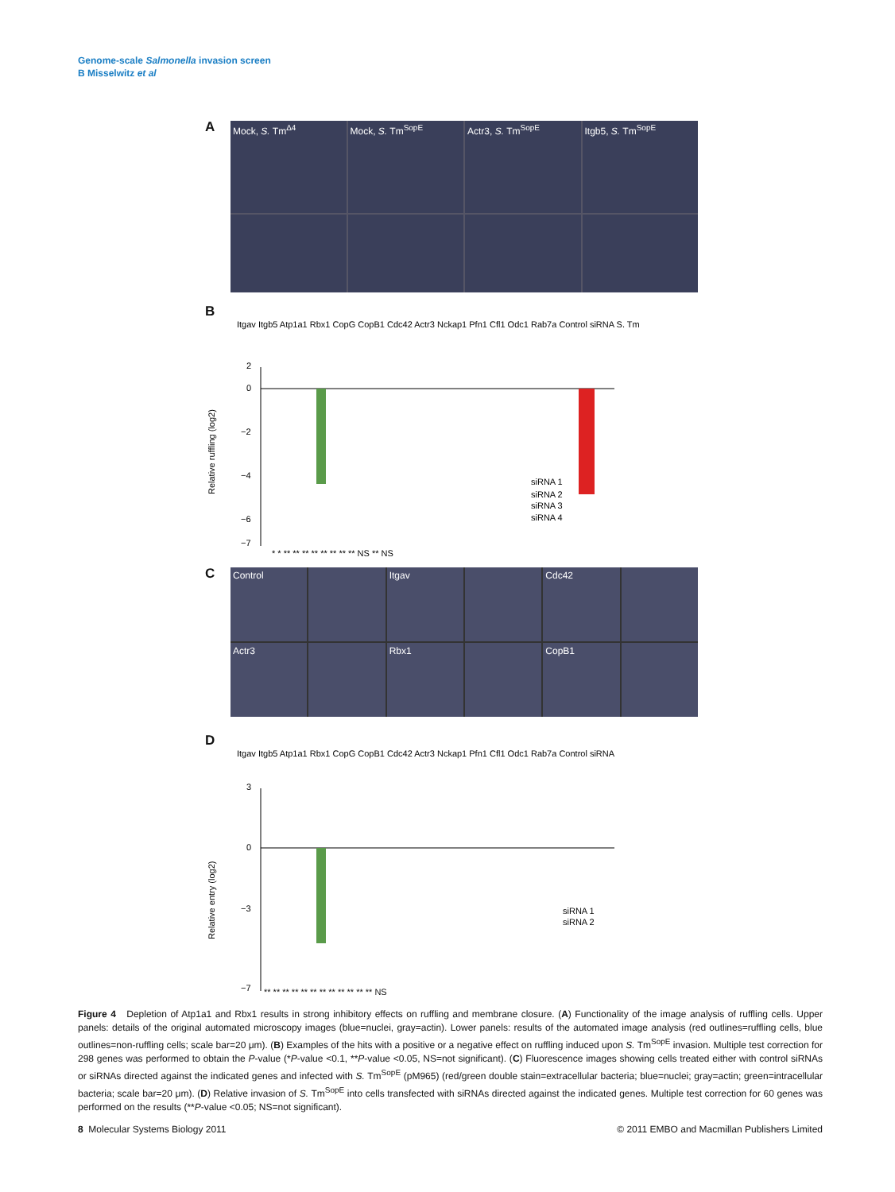Genome-scale Salmonella invasion screen
B Misselwitz et al
A
Mock, S. Tm<sup>Δ4</sup>
Mock, S. Tm<sup>SopE</sup>
Actr3, S. Tm<sup>SopE</sup>
Itgb5, S. Tm<sup>SopE</sup>
B
Itgav Itgb5 Atp1a1 Rbx1 CopG CopB1 Cdc42 Actr3 Nckap1 Pfn1 Cfl1 Odc1 Rab7a Control siRNA S. Tm
2
0
−2
−4
−6
−7
siRNA 1
siRNA 2
siRNA 3
siRNA 4
Relative ruffling (log2)
* * ** ** ** ** ** ** ** ** NS ** NS
C
Control
Itgav
Cdc42
Actr3
Rbx1
CopB1
D
Itgav Itgb5 Atp1a1 Rbx1 CopG CopB1 Cdc42 Actr3 Nckap1 Pfn1 Cfl1 Odc1 Rab7a Control siRNA
3
0
−3
−7
siRNA 1
siRNA 2
Relative entry (log2)
** ** ** ** ** ** ** ** ** ** ** ** NS
Figure 4 Depletion of Atp1a1 and Rbx1 results in strong inhibitory effects on ruffling and membrane closure. (A) Functionality of the image analysis of ruffling cells. Upper panels: details of the original automated microscopy images (blue=nuclei, gray=actin). Lower panels: results of the automated image analysis (red outlines=ruffling cells, blue outlines=non-ruffling cells; scale bar=20 μm). (B) Examples of the hits with a positive or a negative effect on ruffling induced upon S. Tm<sup>SopE</sup> invasion. Multiple test correction for 298 genes was performed to obtain the P-value (*P-value <0.1, **P-value <0.05, NS=not significant). (C) Fluorescence images showing cells treated either with control siRNAs or siRNAs directed against the indicated genes and infected with S. Tm<sup>SopE</sup> (pM965) (red/green double stain=extracellular bacteria; blue=nuclei; gray=actin; green=intracellular bacteria; scale bar=20 μm). (D) Relative invasion of S. Tm<sup>SopE</sup> into cells transfected with siRNAs directed against the indicated genes. Multiple test correction for 60 genes was performed on the results (**P-value <0.05; NS=not significant).
8 Molecular Systems Biology 2011 © 2011 EMBO and Macmillan Publishers Limited